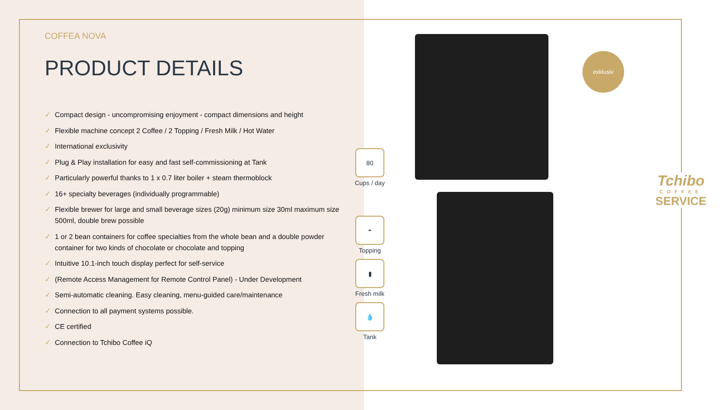COFFEA NOVA
PRODUCT DETAILS
✓ Compact design - uncompromising enjoyment - compact dimensions and height
✓ Flexible machine concept 2 Coffee / 2 Topping / Fresh Milk / Hot Water
✓ International exclusivity
✓ Plug & Play installation for easy and fast self-commissioning at Tank
✓ Particularly powerful thanks to 1 x 0.7 liter boiler + steam thermoblock
✓ 16+ specialty beverages (individually programmable)
✓ Flexible brewer for large and small beverage sizes (20g) minimum size 30ml maximum size 500ml, double brew possible
✓ 1 or 2 bean containers for coffee specialties from the whole bean and a double powder container for two kinds of chocolate or chocolate and topping
✓ Intuitive 10.1-inch touch display perfect for self-service
✓ (Remote Access Management for Remote Control Panel) - Under Development
✓ Semi-automatic cleaning. Easy cleaning, menu-guided care/maintenance
✓ Connection to all payment systems possible.
✓ CE certified
✓ Connection to Tchibo Coffee iQ
80
Cups / day
◓
Topping
▮
Fresh milk
💧
Tank
exklusiv
Tchibo
COFFEE
SERVICE